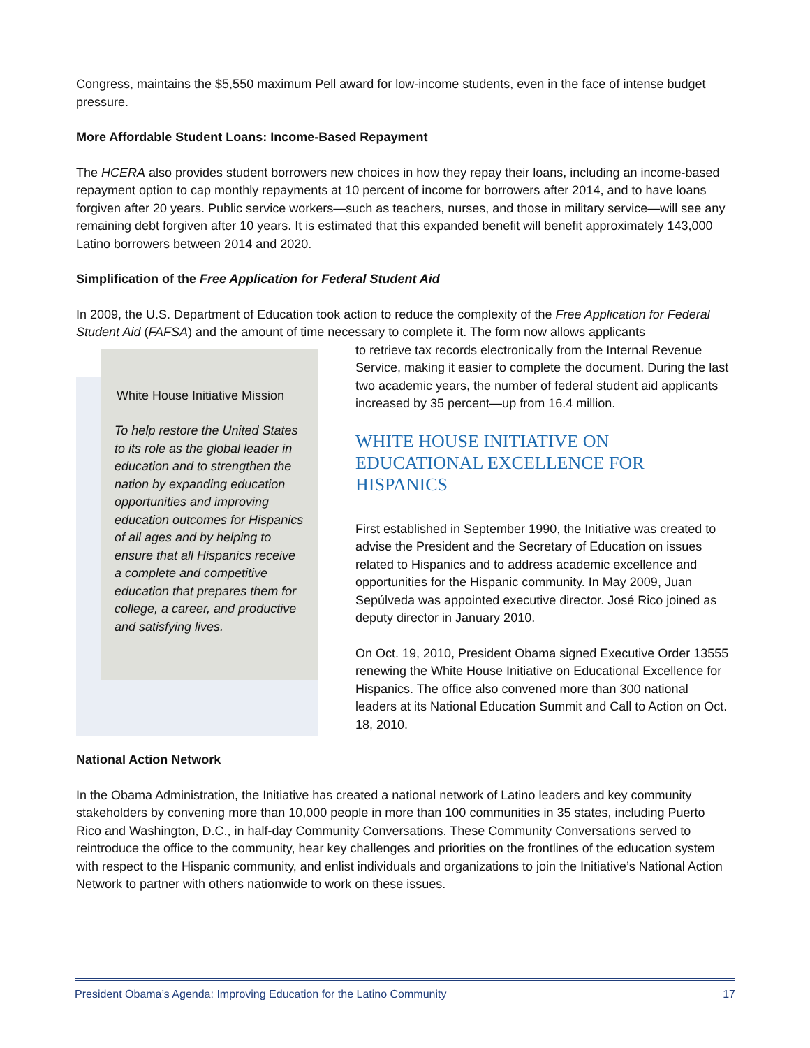Congress, maintains the $5,550 maximum Pell award for low-income students, even in the face of intense budget pressure.
More Affordable Student Loans: Income-Based Repayment
The HCERA also provides student borrowers new choices in how they repay their loans, including an income-based repayment option to cap monthly repayments at 10 percent of income for borrowers after 2014, and to have loans forgiven after 20 years. Public service workers—such as teachers, nurses, and those in military service—will see any remaining debt forgiven after 10 years. It is estimated that this expanded benefit will benefit approximately 143,000 Latino borrowers between 2014 and 2020.
Simplification of the Free Application for Federal Student Aid
In 2009, the U.S. Department of Education took action to reduce the complexity of the Free Application for Federal Student Aid (FAFSA) and the amount of time necessary to complete it. The form now allows applicants
White House Initiative Mission
To help restore the United States to its role as the global leader in education and to strengthen the nation by expanding education opportunities and improving education outcomes for Hispanics of all ages and by helping to ensure that all Hispanics receive a complete and competitive education that prepares them for college, a career, and productive and satisfying lives.
to retrieve tax records electronically from the Internal Revenue Service, making it easier to complete the document. During the last two academic years, the number of federal student aid applicants increased by 35 percent—up from 16.4 million.
WHITE HOUSE INITIATIVE ON EDUCATIONAL EXCELLENCE FOR HISPANICS
First established in September 1990, the Initiative was created to advise the President and the Secretary of Education on issues related to Hispanics and to address academic excellence and opportunities for the Hispanic community. In May 2009, Juan Sepúlveda was appointed executive director. José Rico joined as deputy director in January 2010.
On Oct. 19, 2010, President Obama signed Executive Order 13555 renewing the White House Initiative on Educational Excellence for Hispanics. The office also convened more than 300 national leaders at its National Education Summit and Call to Action on Oct. 18, 2010.
National Action Network
In the Obama Administration, the Initiative has created a national network of Latino leaders and key community stakeholders by convening more than 10,000 people in more than 100 communities in 35 states, including Puerto Rico and Washington, D.C., in half-day Community Conversations. These Community Conversations served to reintroduce the office to the community, hear key challenges and priorities on the frontlines of the education system with respect to the Hispanic community, and enlist individuals and organizations to join the Initiative’s National Action Network to partner with others nationwide to work on these issues.
President Obama’s Agenda: Improving Education for the Latino Community 17